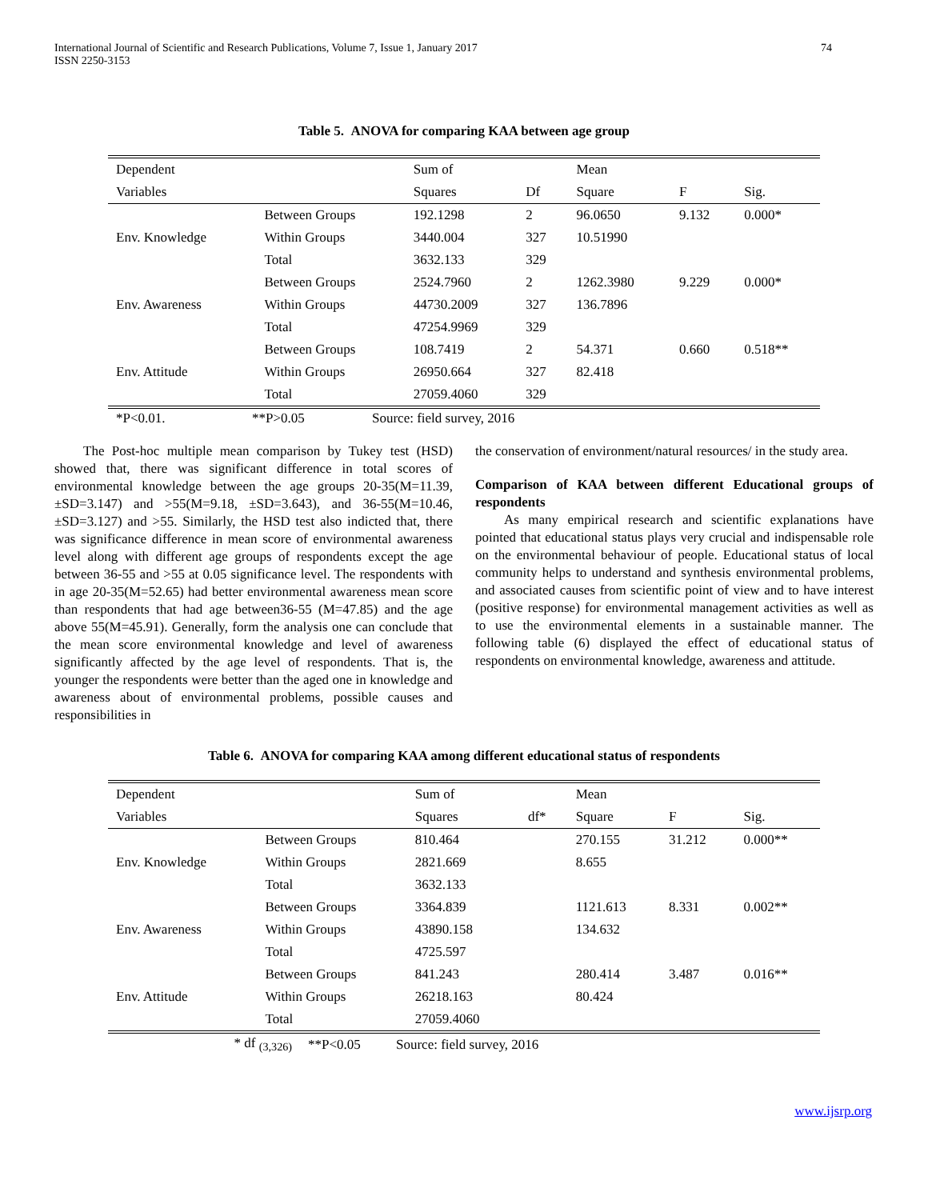International Journal of Scientific and Research Publications, Volume 7, Issue 1, January 2017
ISSN 2250-3153
74
Table 5. ANOVA for comparing KAA between age group
| Dependent | | Sum of | | Mean | | |
| Variables | | Squares | Df | Square | F | Sig. |
| Env. Knowledge | Between Groups | 192.1298 | 2 | 96.0650 | 9.132 | 0.000* |
| | Within Groups | 3440.004 | 327 | 10.51990 | | |
| | Total | 3632.133 | 329 | | | |
| Env. Awareness | Between Groups | 2524.7960 | 2 | 1262.3980 | 9.229 | 0.000* |
| | Within Groups | 44730.2009 | 327 | 136.7896 | | |
| | Total | 47254.9969 | 329 | | | |
| Env. Attitude | Between Groups | 108.7419 | 2 | 54.371 | 0.660 | 0.518** |
| | Within Groups | 26950.664 | 327 | 82.418 | | |
| | Total | 27059.4060 | 329 | | | |
| *P<0.01. | **P>0.05 | Source: field survey, 2016 |
The Post-hoc multiple mean comparison by Tukey test (HSD) showed that, there was significant difference in total scores of environmental knowledge between the age groups 20-35(M=11.39, ±SD=3.147) and >55(M=9.18, ±SD=3.643), and 36-55(M=10.46, ±SD=3.127) and >55. Similarly, the HSD test also indicted that, there was significance difference in mean score of environmental awareness level along with different age groups of respondents except the age between 36-55 and >55 at 0.05 significance level. The respondents with in age 20-35(M=52.65) had better environmental awareness mean score than respondents that had age between36-55 (M=47.85) and the age above 55(M=45.91). Generally, form the analysis one can conclude that the mean score environmental knowledge and level of awareness significantly affected by the age level of respondents. That is, the younger the respondents were better than the aged one in knowledge and awareness about of environmental problems, possible causes and responsibilities in
the conservation of environment/natural resources/ in the study area.
Comparison of KAA between different Educational groups of respondents
As many empirical research and scientific explanations have pointed that educational status plays very crucial and indispensable role on the environmental behaviour of people. Educational status of local community helps to understand and synthesis environmental problems, and associated causes from scientific point of view and to have interest (positive response) for environmental management activities as well as to use the environmental elements in a sustainable manner. The following table (6) displayed the effect of educational status of respondents on environmental knowledge, awareness and attitude.
Table 6. ANOVA for comparing KAA among different educational status of respondents
| Dependent | | Sum of | | Mean | | |
| Variables | | Squares | df* | Square | F | Sig. |
| Env. Knowledge | Between Groups | 810.464 | | 270.155 | 31.212 | 0.000** |
| | Within Groups | 2821.669 | | 8.655 | | |
| | Total | 3632.133 | | | | |
| Env. Awareness | Between Groups | 3364.839 | | 1121.613 | 8.331 | 0.002** |
| | Within Groups | 43890.158 | | 134.632 | | |
| | Total | 4725.597 | | | | |
| Env. Attitude | Between Groups | 841.243 | | 280.414 | 3.487 | 0.016** |
| | Within Groups | 26218.163 | | 80.424 | | |
| | Total | 27059.4060 | | | | |
| * df <sub>(3,326)</sub> | **P<0.05 | Source: field survey, 2016 |
www.ijsrp.org